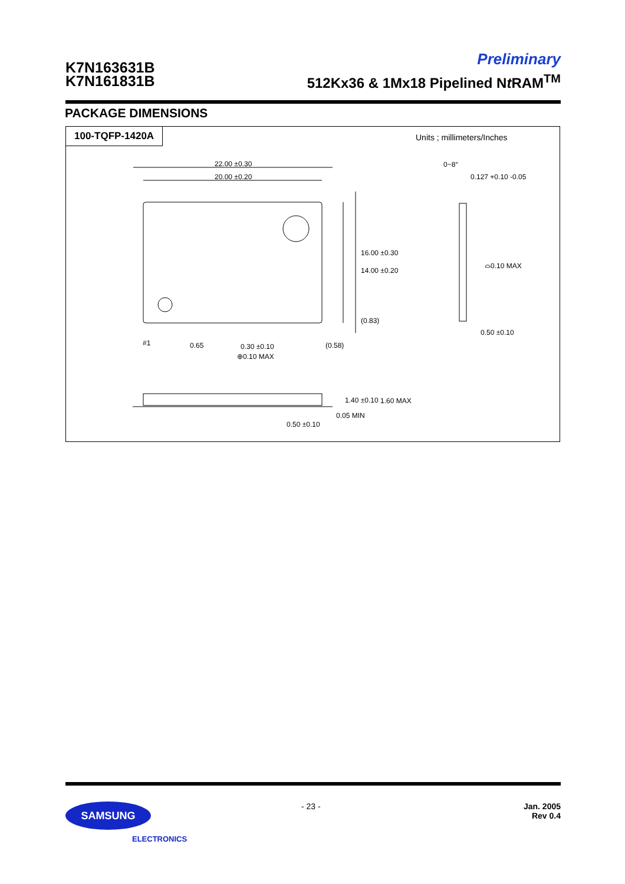K7N163631B
K7N161831B
Preliminary
512Kx36 & 1Mx18 Pipelined Nt RAM<sup>TM</sup>
PACKAGE DIMENSIONS
100-TQFP-1420A Units ; millimeters/Inches
22.00 ±0.30
20.00 ±0.20
16.00 ±0.30
14.00 ±0.20
(0.83)
#1 0.65 0.30 ±0.10
⊕0.10 MAX
(0.58)
0~8°
0.127 +0.10 -0.05
⌓0.10 MAX
0.50 ±0.10
1.40 ±0.10 1.60 MAX
0.05 MIN
0.50 ±0.10
SAMSUNG
ELECTRONICS
- 23 -
Jan. 2005
Rev 0.4